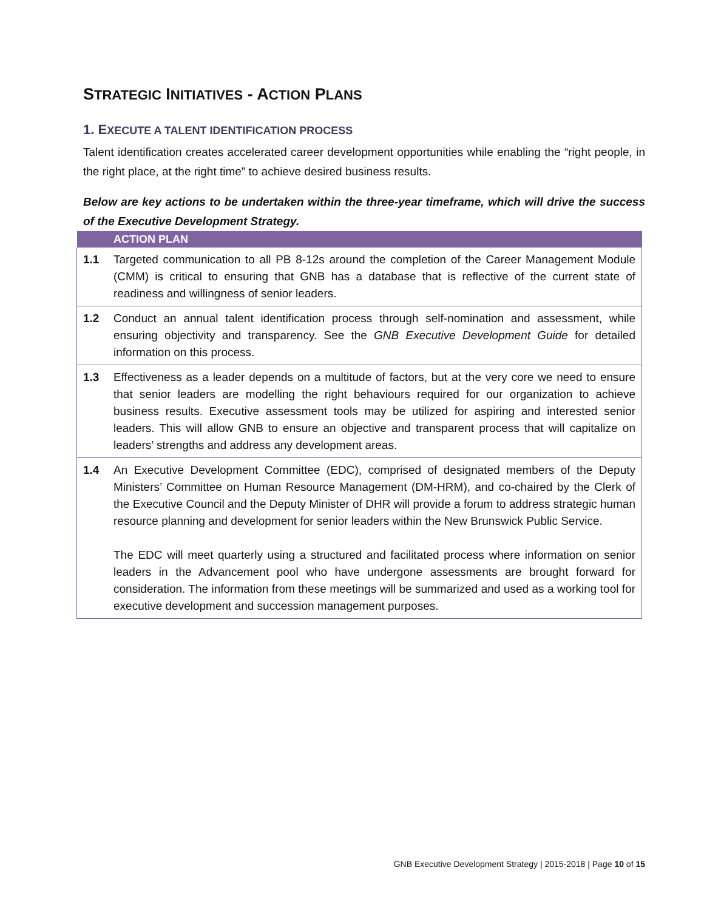STRATEGIC INITIATIVES - ACTION PLANS
1. EXECUTE A TALENT IDENTIFICATION PROCESS
Talent identification creates accelerated career development opportunities while enabling the “right people, in the right place, at the right time” to achieve desired business results.
Below are key actions to be undertaken within the three-year timeframe, which will drive the success of the Executive Development Strategy.
| | ACTION PLAN |
| --- | --- |
| 1.1 | Targeted communication to all PB 8-12s around the completion of the Career Management Module (CMM) is critical to ensuring that GNB has a database that is reflective of the current state of readiness and willingness of senior leaders. |
| 1.2 | Conduct an annual talent identification process through self-nomination and assessment, while ensuring objectivity and transparency. See the GNB Executive Development Guide for detailed information on this process. |
| 1.3 | Effectiveness as a leader depends on a multitude of factors, but at the very core we need to ensure that senior leaders are modelling the right behaviours required for our organization to achieve business results. Executive assessment tools may be utilized for aspiring and interested senior leaders. This will allow GNB to ensure an objective and transparent process that will capitalize on leaders’ strengths and address any development areas. |
| 1.4 | An Executive Development Committee (EDC), comprised of designated members of the Deputy Ministers’ Committee on Human Resource Management (DM-HRM), and co-chaired by the Clerk of the Executive Council and the Deputy Minister of DHR will provide a forum to address strategic human resource planning and development for senior leaders within the New Brunswick Public Service. The EDC will meet quarterly using a structured and facilitated process where information on senior leaders in the Advancement pool who have undergone assessments are brought forward for consideration. The information from these meetings will be summarized and used as a working tool for executive development and succession management purposes. |
GNB Executive Development Strategy | 2015-2018 | Page 10 of 15